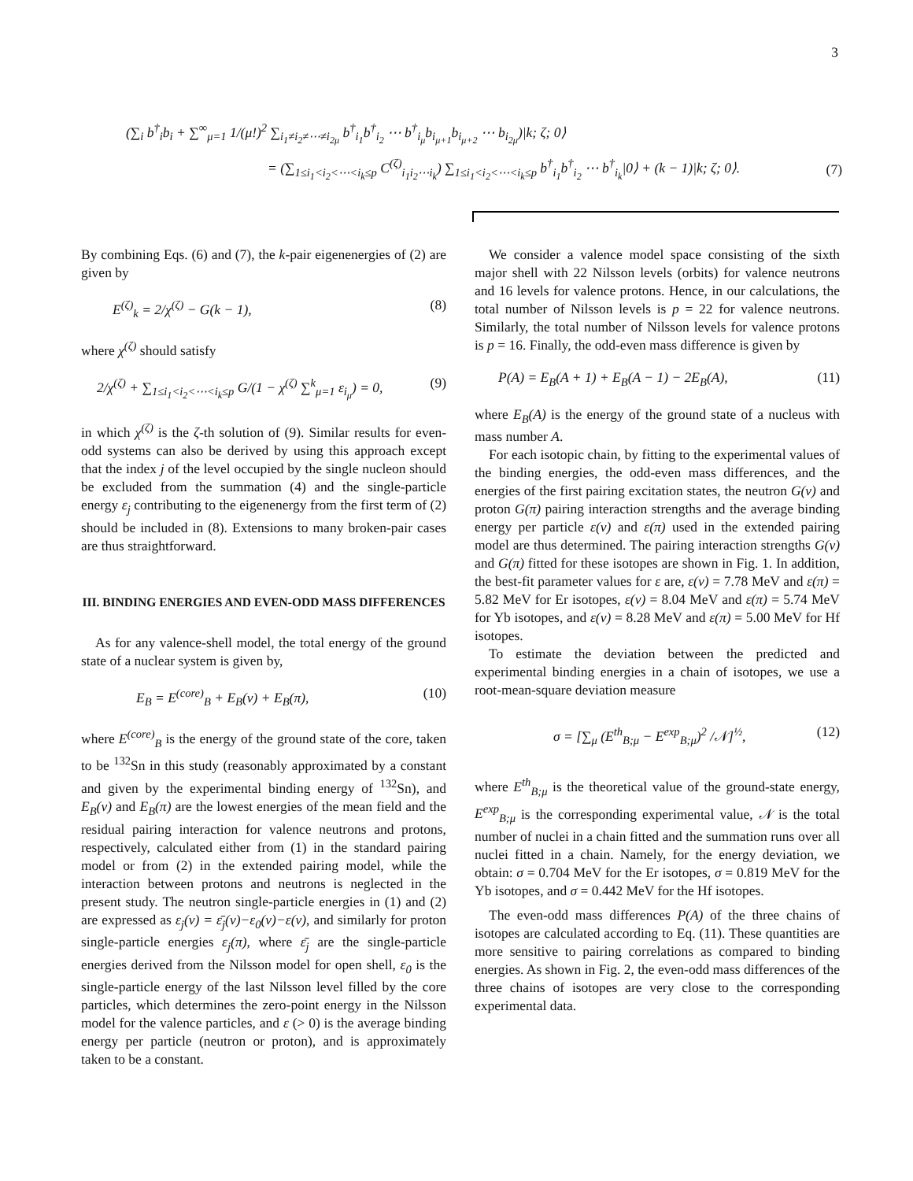3
(∑<sub>i</sub> b<sup>†</sup><sub>i</sub>b<sub>i</sub> + ∑<sup>∞</sup><sub>μ=1</sub> 1/(μ!)<sup>2</sup> ∑<sub>i<sub>1</sub>≠i<sub>2</sub>≠⋯≠i<sub>2μ</sub></sub> b<sup>†</sup><sub>i<sub>1</sub></sub>b<sup>†</sup><sub>i<sub>2</sub></sub> ⋯ b<sup>†</sup><sub>i<sub>μ</sub></sub>b<sub>i<sub>μ+1</sub></sub>b<sub>i<sub>μ+2</sub></sub> ⋯ b<sub>i<sub>2μ</sub></sub>)|k; ζ; 0⟩
= (∑<sub>1≤i<sub>1</sub><i<sub>2</sub><⋯<i<sub>k</sub>≤p</sub> C<sup>(ζ)</sup><sub>i<sub>1</sub>i<sub>2</sub>⋯i<sub>k</sub></sub>) ∑<sub>1≤i<sub>1</sub><i<sub>2</sub><⋯<i<sub>k</sub>≤p</sub> b<sup>†</sup><sub>i<sub>1</sub></sub>b<sup>†</sup><sub>i<sub>2</sub></sub> ⋯ b<sup>†</sup><sub>i<sub>k</sub></sub>|0⟩ + (k − 1)|k; ζ; 0⟩. (7)
By combining Eqs. (6) and (7), the k-pair eigenenergies of (2) are given by
E<sup>(ζ)</sup><sub>k</sub> = 2/χ<sup>(ζ)</sup> − G(k − 1), (8)
where χ<sup>(ζ)</sup> should satisfy
2/χ<sup>(ζ)</sup> + ∑<sub>1≤i<sub>1</sub><i<sub>2</sub><⋯<i<sub>k</sub>≤p</sub> G/(1 − χ<sup>(ζ)</sup> ∑<sup>k</sup><sub>μ=1</sub> ε<sub>i<sub>μ</sub></sub>) = 0, (9)
in which χ<sup>(ζ)</sup> is the ζ-th solution of (9). Similar results for even-odd systems can also be derived by using this approach except that the index j of the level occupied by the single nucleon should be excluded from the summation (4) and the single-particle energy ε<sub>j</sub> contributing to the eigenenergy from the first term of (2) should be included in (8). Extensions to many broken-pair cases are thus straightforward.
III. BINDING ENERGIES AND EVEN-ODD MASS DIFFERENCES
As for any valence-shell model, the total energy of the ground state of a nuclear system is given by,
E<sub>B</sub> = E<sup>(core)</sup><sub>B</sub> + E<sub>B</sub>(ν) + E<sub>B</sub>(π), (10)
where E<sup>(core)</sup><sub>B</sub> is the energy of the ground state of the core, taken to be <sup>132</sup>Sn in this study (reasonably approximated by a constant and given by the experimental binding energy of <sup>132</sup>Sn), and E<sub>B</sub>(ν) and E<sub>B</sub>(π) are the lowest energies of the mean field and the residual pairing interaction for valence neutrons and protons, respectively, calculated either from (1) in the standard pairing model or from (2) in the extended pairing model, while the interaction between protons and neutrons is neglected in the present study. The neutron single-particle energies in (1) and (2) are expressed as ε<sub>j</sub>(ν) = ε̄<sub>j</sub>(ν)−ε<sub>0</sub>(ν)−ε(ν), and similarly for proton single-particle energies ε<sub>j</sub>(π), where ε̄<sub>j</sub> are the single-particle energies derived from the Nilsson model for open shell, ε<sub>0</sub> is the single-particle energy of the last Nilsson level filled by the core particles, which determines the zero-point energy in the Nilsson model for the valence particles, and ε (> 0) is the average binding energy per particle (neutron or proton), and is approximately taken to be a constant.
We consider a valence model space consisting of the sixth major shell with 22 Nilsson levels (orbits) for valence neutrons and 16 levels for valence protons. Hence, in our calculations, the total number of Nilsson levels is p = 22 for valence neutrons. Similarly, the total number of Nilsson levels for valence protons is p = 16. Finally, the odd-even mass difference is given by
P(A) = E<sub>B</sub>(A + 1) + E<sub>B</sub>(A − 1) − 2E<sub>B</sub>(A), (11)
where E<sub>B</sub>(A) is the energy of the ground state of a nucleus with mass number A.
For each isotopic chain, by fitting to the experimental values of the binding energies, the odd-even mass differences, and the energies of the first pairing excitation states, the neutron G(ν) and proton G(π) pairing interaction strengths and the average binding energy per particle ε(ν) and ε(π) used in the extended pairing model are thus determined. The pairing interaction strengths G(ν) and G(π) fitted for these isotopes are shown in Fig. 1. In addition, the best-fit parameter values for ε are, ε(ν) = 7.78 MeV and ε(π) = 5.82 MeV for Er isotopes, ε(ν) = 8.04 MeV and ε(π) = 5.74 MeV for Yb isotopes, and ε(ν) = 8.28 MeV and ε(π) = 5.00 MeV for Hf isotopes.
To estimate the deviation between the predicted and experimental binding energies in a chain of isotopes, we use a root-mean-square deviation measure
σ = [∑<sub>μ</sub> (E<sup>th</sup><sub>B;μ</sub> − E<sup>exp</sup><sub>B;μ</sub>)<sup>2</sup> /𝒩]<sup>½</sup>, (12)
where E<sup>th</sup><sub>B;μ</sub> is the theoretical value of the ground-state energy, E<sup>exp</sup><sub>B;μ</sub> is the corresponding experimental value, 𝒩 is the total number of nuclei in a chain fitted and the summation runs over all nuclei fitted in a chain. Namely, for the energy deviation, we obtain: σ = 0.704 MeV for the Er isotopes, σ = 0.819 MeV for the Yb isotopes, and σ = 0.442 MeV for the Hf isotopes.
The even-odd mass differences P(A) of the three chains of isotopes are calculated according to Eq. (11). These quantities are more sensitive to pairing correlations as compared to binding energies. As shown in Fig. 2, the even-odd mass differences of the three chains of isotopes are very close to the corresponding experimental data.